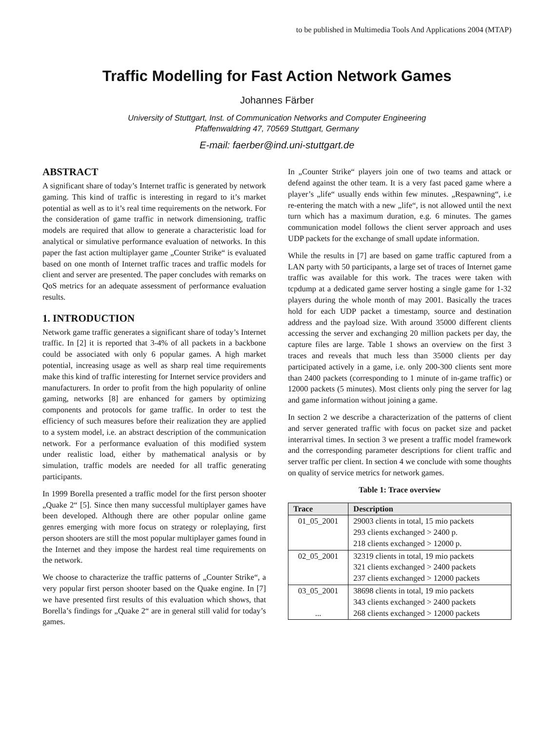to be published in Multimedia Tools And Applications 2004 (MTAP)
Traffic Modelling for Fast Action Network Games
Johannes Färber
University of Stuttgart, Inst. of Communication Networks and Computer Engineering
Pfaffenwaldring 47, 70569 Stuttgart, Germany
E-mail: faerber@ind.uni-stuttgart.de
ABSTRACT
A significant share of today’s Internet traffic is generated by network gaming. This kind of traffic is interesting in regard to it’s market potential as well as to it’s real time requirements on the network. For the consideration of game traffic in network dimensioning, traffic models are required that allow to generate a characteristic load for analytical or simulative performance evaluation of networks. In this paper the fast action multiplayer game „Counter Strike“ is evaluated based on one month of Internet traffic traces and traffic models for client and server are presented. The paper concludes with remarks on QoS metrics for an adequate assessment of performance evaluation results.
1. INTRODUCTION
Network game traffic generates a significant share of today’s Internet traffic. In [2] it is reported that 3-4% of all packets in a backbone could be associated with only 6 popular games. A high market potential, increasing usage as well as sharp real time requirements make this kind of traffic interesting for Internet service providers and manufacturers. In order to profit from the high popularity of online gaming, networks [8] are enhanced for gamers by optimizing components and protocols for game traffic. In order to test the efficiency of such measures before their realization they are applied to a system model, i.e. an abstract description of the communication network. For a performance evaluation of this modified system under realistic load, either by mathematical analysis or by simulation, traffic models are needed for all traffic generating participants.
In 1999 Borella presented a traffic model for the first person shooter „Quake 2“ [5]. Since then many successful multiplayer games have been developed. Although there are other popular online game genres emerging with more focus on strategy or roleplaying, first person shooters are still the most popular multiplayer games found in the Internet and they impose the hardest real time requirements on the network.
We choose to characterize the traffic patterns of „Counter Strike“, a very popular first person shooter based on the Quake engine. In [7] we have presented first results of this evaluation which shows, that Borella’s findings for „Quake 2“ are in general still valid for today’s games.
In „Counter Strike“ players join one of two teams and attack or defend against the other team. It is a very fast paced game where a player’s „life“ usually ends within few minutes. „Respawning“, i.e re-entering the match with a new „life“, is not allowed until the next turn which has a maximum duration, e.g. 6 minutes. The games communication model follows the client server approach and uses UDP packets for the exchange of small update information.
While the results in [7] are based on game traffic captured from a LAN party with 50 participants, a large set of traces of Internet game traffic was available for this work. The traces were taken with tcpdump at a dedicated game server hosting a single game for 1-32 players during the whole month of may 2001. Basically the traces hold for each UDP packet a timestamp, source and destination address and the payload size. With around 35000 different clients accessing the server and exchanging 20 million packets per day, the capture files are large. Table 1 shows an overview on the first 3 traces and reveals that much less than 35000 clients per day participated actively in a game, i.e. only 200-300 clients sent more than 2400 packets (corresponding to 1 minute of in-game traffic) or 12000 packets (5 minutes). Most clients only ping the server for lag and game information without joining a game.
In section 2 we describe a characterization of the patterns of client and server generated traffic with focus on packet size and packet interarrival times. In section 3 we present a traffic model framework and the corresponding parameter descriptions for client traffic and server traffic per client. In section 4 we conclude with some thoughts on quality of service metrics for network games.
Table 1: Trace overview
| Trace | Description |
| --- | --- |
| 01_05_2001 | 29003 clients in total, 15 mio packets 293 clients exchanged > 2400 p. 218 clients exchanged > 12000 p. |
| 02_05_2001 | 32319 clients in total, 19 mio packets 321 clients exchanged > 2400 packets 237 clients exchanged > 12000 packets |
| 03_05_2001 ... | 38698 clients in total, 19 mio packets 343 clients exchanged > 2400 packets 268 clients exchanged > 12000 packets |